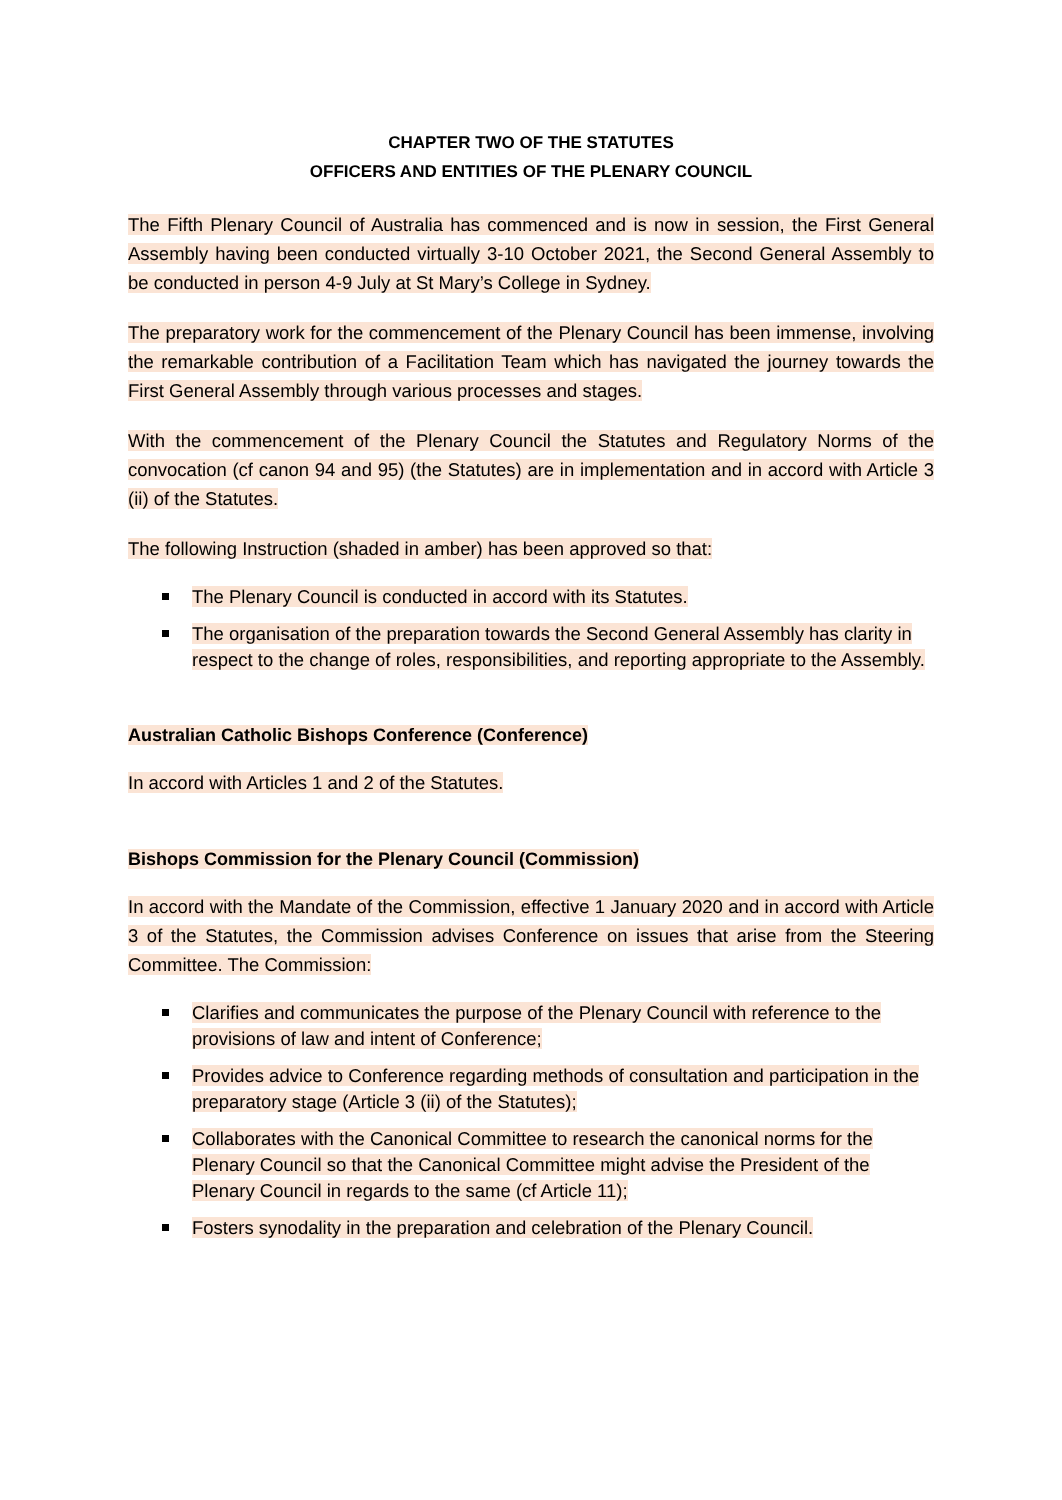CHAPTER TWO OF THE STATUTES
OFFICERS AND ENTITIES OF THE PLENARY COUNCIL
The Fifth Plenary Council of Australia has commenced and is now in session, the First General Assembly having been conducted virtually 3-10 October 2021, the Second General Assembly to be conducted in person 4-9 July at St Mary’s College in Sydney.
The preparatory work for the commencement of the Plenary Council has been immense, involving the remarkable contribution of a Facilitation Team which has navigated the journey towards the First General Assembly through various processes and stages.
With the commencement of the Plenary Council the Statutes and Regulatory Norms of the convocation (cf canon 94 and 95) (the Statutes) are in implementation and in accord with Article 3 (ii) of the Statutes.
The following Instruction (shaded in amber) has been approved so that:
The Plenary Council is conducted in accord with its Statutes.
The organisation of the preparation towards the Second General Assembly has clarity in respect to the change of roles, responsibilities, and reporting appropriate to the Assembly.
Australian Catholic Bishops Conference (Conference)
In accord with Articles 1 and 2 of the Statutes.
Bishops Commission for the Plenary Council (Commission)
In accord with the Mandate of the Commission, effective 1 January 2020 and in accord with Article 3 of the Statutes, the Commission advises Conference on issues that arise from the Steering Committee. The Commission:
Clarifies and communicates the purpose of the Plenary Council with reference to the provisions of law and intent of Conference;
Provides advice to Conference regarding methods of consultation and participation in the preparatory stage (Article 3 (ii) of the Statutes);
Collaborates with the Canonical Committee to research the canonical norms for the Plenary Council so that the Canonical Committee might advise the President of the Plenary Council in regards to the same (cf Article 11);
Fosters synodality in the preparation and celebration of the Plenary Council.